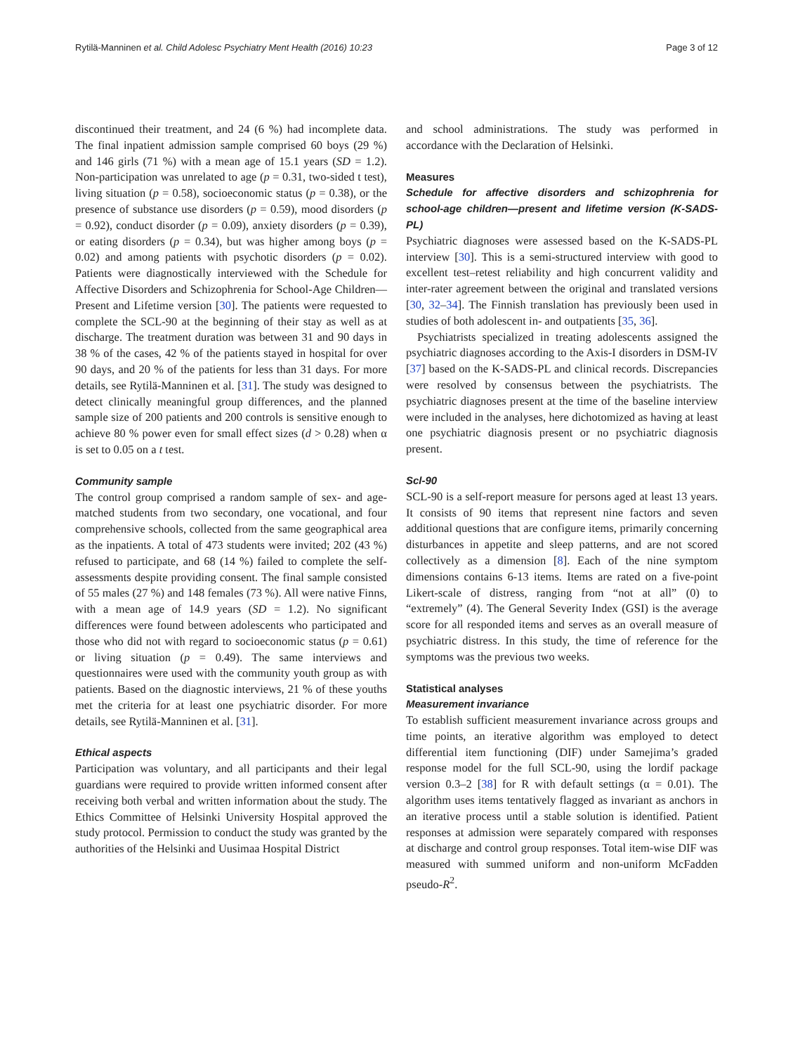Rytilä-Manninen et al. Child Adolesc Psychiatry Ment Health (2016) 10:23 Page 3 of 12
discontinued their treatment, and 24 (6 %) had incomplete data. The final inpatient admission sample comprised 60 boys (29 %) and 146 girls (71 %) with a mean age of 15.1 years (SD = 1.2). Non-participation was unrelated to age (p = 0.31, two-sided t test), living situation (p = 0.58), socioeconomic status (p = 0.38), or the presence of substance use disorders (p = 0.59), mood disorders (p = 0.92), conduct disorder (p = 0.09), anxiety disorders (p = 0.39), or eating disorders (p = 0.34), but was higher among boys (p = 0.02) and among patients with psychotic disorders (p = 0.02). Patients were diagnostically interviewed with the Schedule for Affective Disorders and Schizophrenia for School-Age Children—Present and Lifetime version [30]. The patients were requested to complete the SCL-90 at the beginning of their stay as well as at discharge. The treatment duration was between 31 and 90 days in 38 % of the cases, 42 % of the patients stayed in hospital for over 90 days, and 20 % of the patients for less than 31 days. For more details, see Rytilä-Manninen et al. [31]. The study was designed to detect clinically meaningful group differences, and the planned sample size of 200 patients and 200 controls is sensitive enough to achieve 80 % power even for small effect sizes (d > 0.28) when α is set to 0.05 on a t test.
Community sample
The control group comprised a random sample of sex- and age-matched students from two secondary, one vocational, and four comprehensive schools, collected from the same geographical area as the inpatients. A total of 473 students were invited; 202 (43 %) refused to participate, and 68 (14 %) failed to complete the self-assessments despite providing consent. The final sample consisted of 55 males (27 %) and 148 females (73 %). All were native Finns, with a mean age of 14.9 years (SD = 1.2). No significant differences were found between adolescents who participated and those who did not with regard to socioeconomic status (p = 0.61) or living situation (p = 0.49). The same interviews and questionnaires were used with the community youth group as with patients. Based on the diagnostic interviews, 21 % of these youths met the criteria for at least one psychiatric disorder. For more details, see Rytilä-Manninen et al. [31].
Ethical aspects
Participation was voluntary, and all participants and their legal guardians were required to provide written informed consent after receiving both verbal and written information about the study. The Ethics Committee of Helsinki University Hospital approved the study protocol. Permission to conduct the study was granted by the authorities of the Helsinki and Uusimaa Hospital District
and school administrations. The study was performed in accordance with the Declaration of Helsinki.
Measures
Schedule for affective disorders and schizophrenia for school-age children—present and lifetime version (K-SADS-PL)
Psychiatric diagnoses were assessed based on the K-SADS-PL interview [30]. This is a semi-structured interview with good to excellent test–retest reliability and high concurrent validity and inter-rater agreement between the original and translated versions [30, 32–34]. The Finnish translation has previously been used in studies of both adolescent in- and outpatients [35, 36].
Psychiatrists specialized in treating adolescents assigned the psychiatric diagnoses according to the Axis-I disorders in DSM-IV [37] based on the K-SADS-PL and clinical records. Discrepancies were resolved by consensus between the psychiatrists. The psychiatric diagnoses present at the time of the baseline interview were included in the analyses, here dichotomized as having at least one psychiatric diagnosis present or no psychiatric diagnosis present.
Scl-90
SCL-90 is a self-report measure for persons aged at least 13 years. It consists of 90 items that represent nine factors and seven additional questions that are configure items, primarily concerning disturbances in appetite and sleep patterns, and are not scored collectively as a dimension [8]. Each of the nine symptom dimensions contains 6-13 items. Items are rated on a five-point Likert-scale of distress, ranging from “not at all” (0) to “extremely” (4). The General Severity Index (GSI) is the average score for all responded items and serves as an overall measure of psychiatric distress. In this study, the time of reference for the symptoms was the previous two weeks.
Statistical analyses
Measurement invariance
To establish sufficient measurement invariance across groups and time points, an iterative algorithm was employed to detect differential item functioning (DIF) under Samejima’s graded response model for the full SCL-90, using the lordif package version 0.3–2 [38] for R with default settings (α = 0.01). The algorithm uses items tentatively flagged as invariant as anchors in an iterative process until a stable solution is identified. Patient responses at admission were separately compared with responses at discharge and control group responses. Total item-wise DIF was measured with summed uniform and non-uniform McFadden pseudo-R<sup>2</sup>.